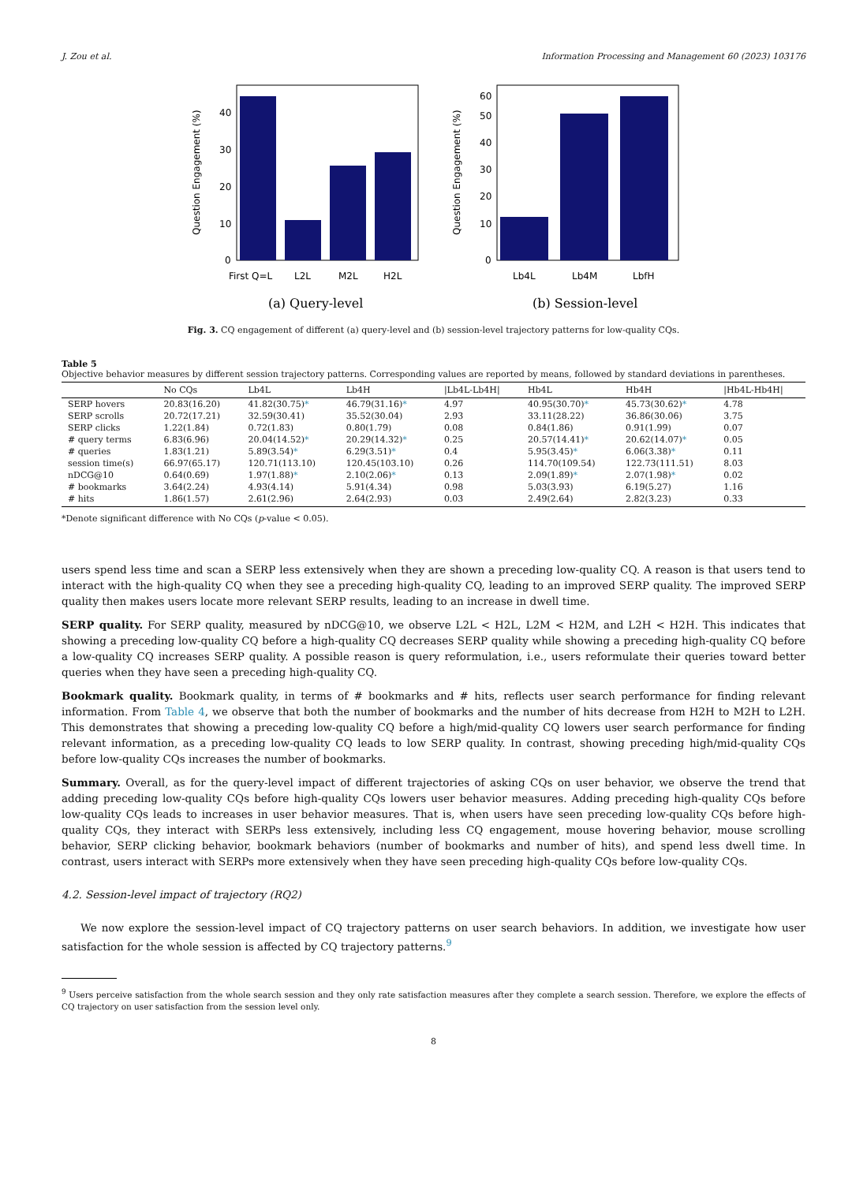J. Zou et al. Information Processing and Management 60 (2023) 103176
0
10
20
30
40
First Q=L
L2L
M2L
H2L
Question Engagement (%)
(a) Query-level
0
10
20
30
40
50
60
Lb4L
Lb4M
LbfH
Question Engagement (%)
(b) Session-level
Fig. 3. CQ engagement of different (a) query-level and (b) session-level trajectory patterns for low-quality CQs.
Table 5
Objective behavior measures by different session trajectory patterns. Corresponding values are reported by means, followed by standard deviations in parentheses.
| | No CQs | Lb4L | Lb4H | /Lb4L-Lb4H/ | Hb4L | Hb4H | /Hb4L-Hb4H/ |
| --- | --- | --- | --- | --- | --- | --- | --- |
| SERP hovers | 20.83(16.20) | 41.82(30.75) * | 46.79(31.16) * | 4.97 | 40.95(30.70) * | 45.73(30.62) * | 4.78 |
| SERP scrolls | 20.72(17.21) | 32.59(30.41) | 35.52(30.04) | 2.93 | 33.11(28.22) | 36.86(30.06) | 3.75 |
| SERP clicks | 1.22(1.84) | 0.72(1.83) | 0.80(1.79) | 0.08 | 0.84(1.86) | 0.91(1.99) | 0.07 |
| # query terms | 6.83(6.96) | 20.04(14.52) * | 20.29(14.32) * | 0.25 | 20.57(14.41) * | 20.62(14.07) * | 0.05 |
| # queries | 1.83(1.21) | 5.89(3.54) * | 6.29(3.51) * | 0.4 | 5.95(3.45) * | 6.06(3.38) * | 0.11 |
| session time(s) | 66.97(65.17) | 120.71(113.10) | 120.45(103.10) | 0.26 | 114.70(109.54) | 122.73(111.51) | 8.03 |
| nDCG@10 | 0.64(0.69) | 1.97(1.88) * | 2.10(2.06) * | 0.13 | 2.09(1.89) * | 2.07(1.98) * | 0.02 |
| # bookmarks | 3.64(2.24) | 4.93(4.14) | 5.91(4.34) | 0.98 | 5.03(3.93) | 6.19(5.27) | 1.16 |
| # hits | 1.86(1.57) | 2.61(2.96) | 2.64(2.93) | 0.03 | 2.49(2.64) | 2.82(3.23) | 0.33 |
*Denote significant difference with No CQs (p-value < 0.05).
users spend less time and scan a SERP less extensively when they are shown a preceding low-quality CQ. A reason is that users tend to interact with the high-quality CQ when they see a preceding high-quality CQ, leading to an improved SERP quality. The improved SERP quality then makes users locate more relevant SERP results, leading to an increase in dwell time.
SERP quality. For SERP quality, measured by nDCG@10, we observe L2L < H2L, L2M < H2M, and L2H < H2H. This indicates that showing a preceding low-quality CQ before a high-quality CQ decreases SERP quality while showing a preceding high-quality CQ before a low-quality CQ increases SERP quality. A possible reason is query reformulation, i.e., users reformulate their queries toward better queries when they have seen a preceding high-quality CQ.
Bookmark quality. Bookmark quality, in terms of # bookmarks and # hits, reflects user search performance for finding relevant information. From Table 4, we observe that both the number of bookmarks and the number of hits decrease from H2H to M2H to L2H. This demonstrates that showing a preceding low-quality CQ before a high/mid-quality CQ lowers user search performance for finding relevant information, as a preceding low-quality CQ leads to low SERP quality. In contrast, showing preceding high/mid-quality CQs before low-quality CQs increases the number of bookmarks.
Summary. Overall, as for the query-level impact of different trajectories of asking CQs on user behavior, we observe the trend that adding preceding low-quality CQs before high-quality CQs lowers user behavior measures. Adding preceding high-quality CQs before low-quality CQs leads to increases in user behavior measures. That is, when users have seen preceding low-quality CQs before high-quality CQs, they interact with SERPs less extensively, including less CQ engagement, mouse hovering behavior, mouse scrolling behavior, SERP clicking behavior, bookmark behaviors (number of bookmarks and number of hits), and spend less dwell time. In contrast, users interact with SERPs more extensively when they have seen preceding high-quality CQs before low-quality CQs.
4.2. Session-level impact of trajectory (RQ2)
We now explore the session-level impact of CQ trajectory patterns on user search behaviors. In addition, we investigate how user satisfaction for the whole session is affected by CQ trajectory patterns.<sup>9</sup>
<sup>9</sup> Users perceive satisfaction from the whole search session and they only rate satisfaction measures after they complete a search session. Therefore, we explore the effects of CQ trajectory on user satisfaction from the session level only.
8